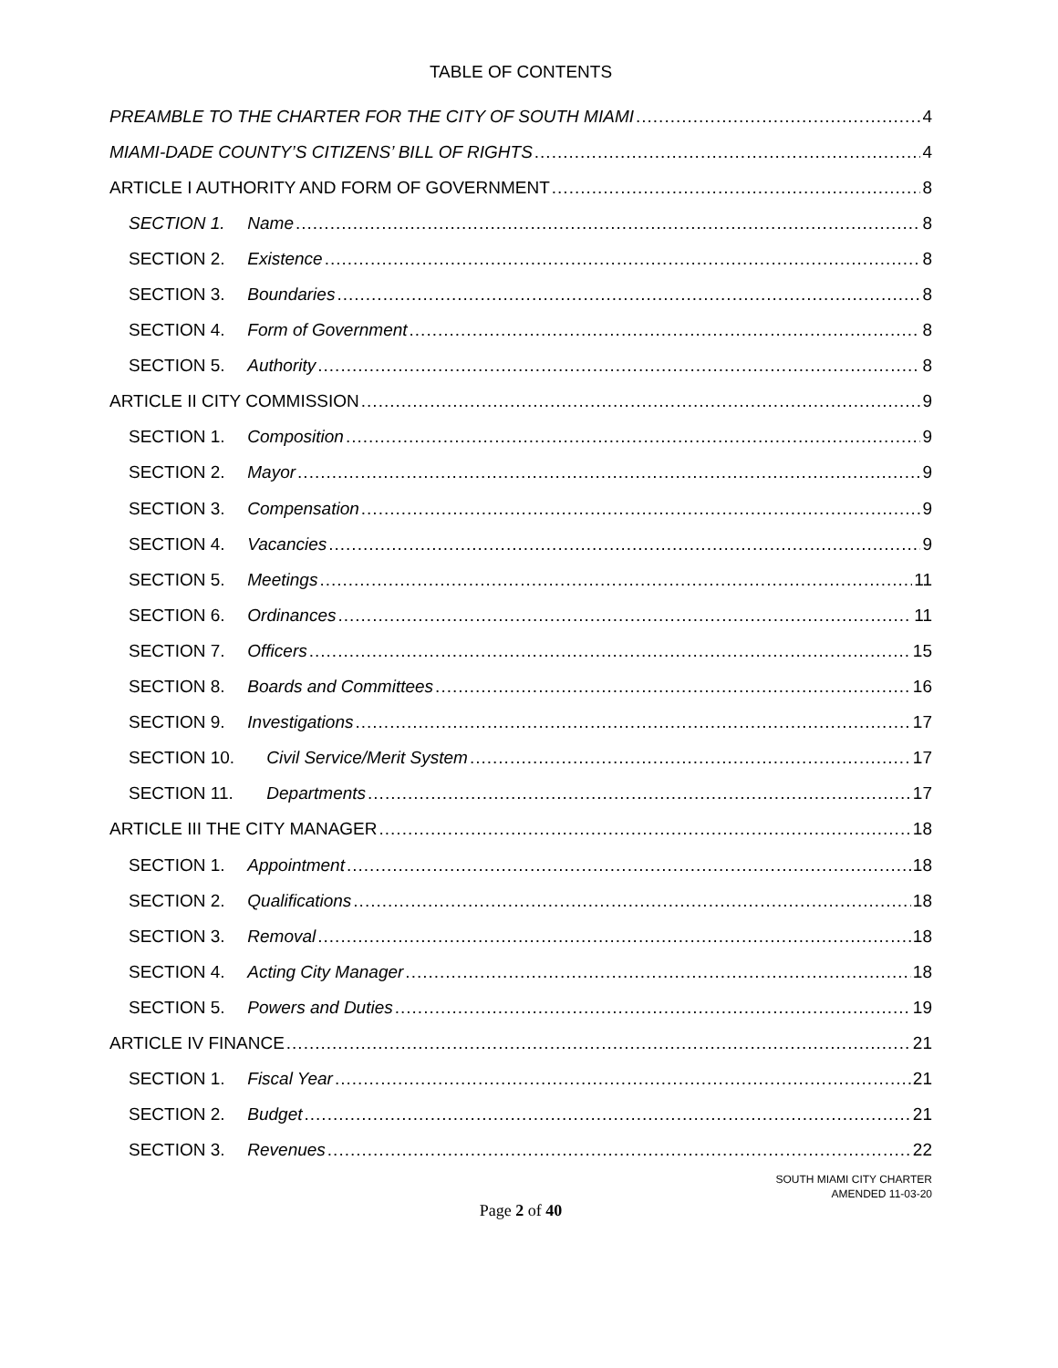TABLE OF CONTENTS
PREAMBLE TO THE CHARTER FOR THE CITY OF SOUTH MIAMI 4
MIAMI-DADE COUNTY’S CITIZENS’ BILL OF RIGHTS 4
ARTICLE I AUTHORITY AND FORM OF GOVERNMENT 8
SECTION 1. Name 8
SECTION 2. Existence 8
SECTION 3. Boundaries 8
SECTION 4. Form of Government 8
SECTION 5. Authority 8
ARTICLE II CITY COMMISSION 9
SECTION 1. Composition 9
SECTION 2. Mayor 9
SECTION 3. Compensation 9
SECTION 4. Vacancies 9
SECTION 5. Meetings 11
SECTION 6. Ordinances 11
SECTION 7. Officers 15
SECTION 8. Boards and Committees 16
SECTION 9. Investigations 17
SECTION 10. Civil Service/Merit System 17
SECTION 11. Departments 17
ARTICLE III THE CITY MANAGER 18
SECTION 1. Appointment 18
SECTION 2. Qualifications 18
SECTION 3. Removal 18
SECTION 4. Acting City Manager 18
SECTION 5. Powers and Duties 19
ARTICLE IV FINANCE 21
SECTION 1. Fiscal Year 21
SECTION 2. Budget 21
SECTION 3. Revenues 22
SOUTH MIAMI CITY CHARTER
AMENDED 11-03-20
Page 2 of 40